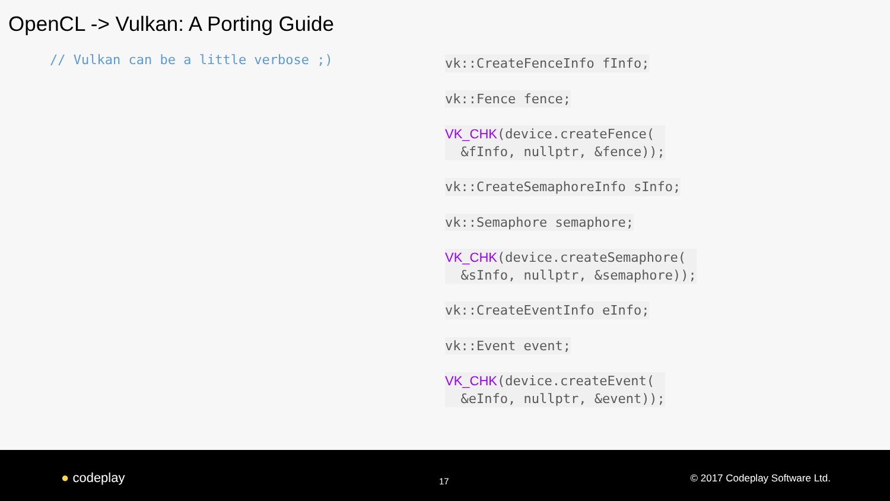OpenCL -> Vulkan: A Porting Guide
// Vulkan can be a little verbose ;)
vk::CreateFenceInfo fInfo;
vk::Fence fence;
VK_CHK(device.createFence(
&fInfo, nullptr, &fence));
vk::CreateSemaphoreInfo sInfo;
vk::Semaphore semaphore;
VK_CHK(device.createSemaphore(
&sInfo, nullptr, &semaphore));
vk::CreateEventInfo eInfo;
vk::Event event;
VK_CHK(device.createEvent(
&eInfo, nullptr, &event));
● codeplay 17 © 2017 Codeplay Software Ltd.